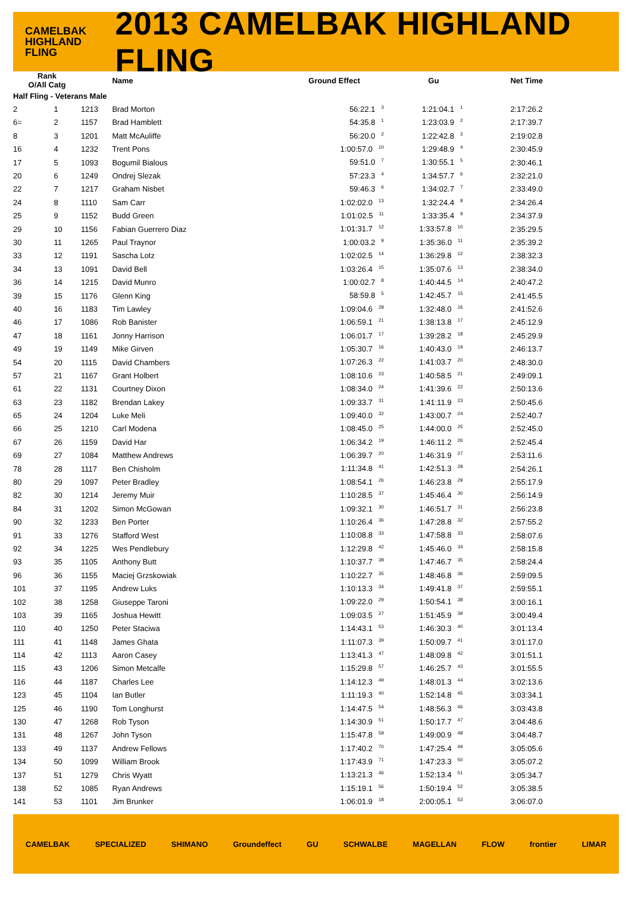CAMELBAK
HIGHLAND
FLING
2013 CAMELBAK HIGHLAND FLING
| Rank O/All Catg | | | Name | Ground Effect | Gu | Net Time |
| --- | --- | --- | --- | --- | --- | --- |
| Half Fling - Veterans Male | | | | | | |
| 2 | 1 | 1213 | Brad Morton | 56:22.1<sup>3</sup> | 1:21:04.1<sup>1</sup> | 2:17:26.2 |
| 6= | 2 | 1157 | Brad Hamblett | 54:35.8<sup>1</sup> | 1:23:03.9<sup>2</sup> | 2:17:39.7 |
| 8 | 3 | 1201 | Matt McAuliffe | 56:20.0<sup>2</sup> | 1:22:42.8<sup>3</sup> | 2:19:02.8 |
| 16 | 4 | 1232 | Trent Pons | 1:00:57.0<sup>10</sup> | 1:29:48.9<sup>4</sup> | 2:30:45.9 |
| 17 | 5 | 1093 | Bogumil Bialous | 59:51.0<sup>7</sup> | 1:30:55.1<sup>5</sup> | 2:30:46.1 |
| 20 | 6 | 1249 | Ondrej Slezak | 57:23.3<sup>4</sup> | 1:34:57.7<sup>6</sup> | 2:32:21.0 |
| 22 | 7 | 1217 | Graham Nisbet | 59:46.3<sup>6</sup> | 1:34:02.7<sup>7</sup> | 2:33:49.0 |
| 24 | 8 | 1110 | Sam Carr | 1:02:02.0<sup>13</sup> | 1:32:24.4<sup>8</sup> | 2:34:26.4 |
| 25 | 9 | 1152 | Budd Green | 1:01:02.5<sup>11</sup> | 1:33:35.4<sup>9</sup> | 2:34:37.9 |
| 29 | 10 | 1156 | Fabian Guerrero Diaz | 1:01:31.7<sup>12</sup> | 1:33:57.8<sup>10</sup> | 2:35:29.5 |
| 30 | 11 | 1265 | Paul Traynor | 1:00:03.2<sup>9</sup> | 1:35:36.0<sup>11</sup> | 2:35:39.2 |
| 33 | 12 | 1191 | Sascha Lotz | 1:02:02.5<sup>14</sup> | 1:36:29.8<sup>12</sup> | 2:38:32.3 |
| 34 | 13 | 1091 | David Bell | 1:03:26.4<sup>15</sup> | 1:35:07.6<sup>13</sup> | 2:38:34.0 |
| 36 | 14 | 1215 | David Munro | 1:00:02.7<sup>8</sup> | 1:40:44.5<sup>14</sup> | 2:40:47.2 |
| 39 | 15 | 1176 | Glenn King | 58:59.8<sup>5</sup> | 1:42:45.7<sup>15</sup> | 2:41:45.5 |
| 40 | 16 | 1183 | Tim Lawley | 1:09:04.6<sup>28</sup> | 1:32:48.0<sup>16</sup> | 2:41:52.6 |
| 46 | 17 | 1086 | Rob Banister | 1:06:59.1<sup>21</sup> | 1:38:13.8<sup>17</sup> | 2:45:12.9 |
| 47 | 18 | 1161 | Jonny Harrison | 1:06:01.7<sup>17</sup> | 1:39:28.2<sup>18</sup> | 2:45:29.9 |
| 49 | 19 | 1149 | Mike Girven | 1:05:30.7<sup>16</sup> | 1:40:43.0<sup>19</sup> | 2:46:13.7 |
| 54 | 20 | 1115 | David Chambers | 1:07:26.3<sup>22</sup> | 1:41:03.7<sup>20</sup> | 2:48:30.0 |
| 57 | 21 | 1167 | Grant Holbert | 1:08:10.6<sup>23</sup> | 1:40:58.5<sup>21</sup> | 2:49:09.1 |
| 61 | 22 | 1131 | Courtney Dixon | 1:08:34.0<sup>24</sup> | 1:41:39.6<sup>22</sup> | 2:50:13.6 |
| 63 | 23 | 1182 | Brendan Lakey | 1:09:33.7<sup>31</sup> | 1:41:11.9<sup>23</sup> | 2:50:45.6 |
| 65 | 24 | 1204 | Luke Meli | 1:09:40.0<sup>32</sup> | 1:43:00.7<sup>24</sup> | 2:52:40.7 |
| 66 | 25 | 1210 | Carl Modena | 1:08:45.0<sup>25</sup> | 1:44:00.0<sup>25</sup> | 2:52:45.0 |
| 67 | 26 | 1159 | David Har | 1:06:34.2<sup>19</sup> | 1:46:11.2<sup>26</sup> | 2:52:45.4 |
| 69 | 27 | 1084 | Matthew Andrews | 1:06:39.7<sup>20</sup> | 1:46:31.9<sup>27</sup> | 2:53:11.6 |
| 78 | 28 | 1117 | Ben Chisholm | 1:11:34.8<sup>41</sup> | 1:42:51.3<sup>28</sup> | 2:54:26.1 |
| 80 | 29 | 1097 | Peter Bradley | 1:08:54.1<sup>26</sup> | 1:46:23.8<sup>29</sup> | 2:55:17.9 |
| 82 | 30 | 1214 | Jeremy Muir | 1:10:28.5<sup>37</sup> | 1:45:46.4<sup>30</sup> | 2:56:14.9 |
| 84 | 31 | 1202 | Simon McGowan | 1:09:32.1<sup>30</sup> | 1:46:51.7<sup>31</sup> | 2:56:23.8 |
| 90 | 32 | 1233 | Ben Porter | 1:10:26.4<sup>36</sup> | 1:47:28.8<sup>32</sup> | 2:57:55.2 |
| 91 | 33 | 1276 | Stafford West | 1:10:08.8<sup>33</sup> | 1:47:58.8<sup>33</sup> | 2:58:07.6 |
| 92 | 34 | 1225 | Wes Pendlebury | 1:12:29.8<sup>42</sup> | 1:45:46.0<sup>34</sup> | 2:58:15.8 |
| 93 | 35 | 1105 | Anthony Butt | 1:10:37.7<sup>38</sup> | 1:47:46.7<sup>35</sup> | 2:58:24.4 |
| 96 | 36 | 1155 | Maciej Grzskowiak | 1:10:22.7<sup>35</sup> | 1:48:46.8<sup>36</sup> | 2:59:09.5 |
| 101 | 37 | 1195 | Andrew Luks | 1:10:13.3<sup>34</sup> | 1:49:41.8<sup>37</sup> | 2:59:55.1 |
| 102 | 38 | 1258 | Giuseppe Taroni | 1:09:22.0<sup>29</sup> | 1:50:54.1<sup>38</sup> | 3:00:16.1 |
| 103 | 39 | 1165 | Joshua Hewitt | 1:09:03.5<sup>27</sup> | 1:51:45.9<sup>39</sup> | 3:00:49.4 |
| 110 | 40 | 1250 | Peter Staciwa | 1:14:43.1<sup>53</sup> | 1:46:30.3<sup>40</sup> | 3:01:13.4 |
| 111 | 41 | 1148 | James Ghata | 1:11:07.3<sup>39</sup> | 1:50:09.7<sup>41</sup> | 3:01:17.0 |
| 114 | 42 | 1113 | Aaron Casey | 1:13:41.3<sup>47</sup> | 1:48:09.8<sup>42</sup> | 3:01:51.1 |
| 115 | 43 | 1206 | Simon Metcalfe | 1:15:29.8<sup>57</sup> | 1:46:25.7<sup>43</sup> | 3:01:55.5 |
| 116 | 44 | 1187 | Charles Lee | 1:14:12.3<sup>49</sup> | 1:48:01.3<sup>44</sup> | 3:02:13.6 |
| 123 | 45 | 1104 | Ian Butler | 1:11:19.3<sup>40</sup> | 1:52:14.8<sup>45</sup> | 3:03:34.1 |
| 125 | 46 | 1190 | Tom Longhurst | 1:14:47.5<sup>54</sup> | 1:48:56.3<sup>46</sup> | 3:03:43.8 |
| 130 | 47 | 1268 | Rob Tyson | 1:14:30.9<sup>51</sup> | 1:50:17.7<sup>47</sup> | 3:04:48.6 |
| 131 | 48 | 1267 | John Tyson | 1:15:47.8<sup>59</sup> | 1:49:00.9<sup>48</sup> | 3:04:48.7 |
| 133 | 49 | 1137 | Andrew Fellows | 1:17:40.2<sup>70</sup> | 1:47:25.4<sup>49</sup> | 3:05:05.6 |
| 134 | 50 | 1099 | William Brook | 1:17:43.9<sup>71</sup> | 1:47:23.3<sup>50</sup> | 3:05:07.2 |
| 137 | 51 | 1279 | Chris Wyatt | 1:13:21.3<sup>46</sup> | 1:52:13.4<sup>51</sup> | 3:05:34.7 |
| 138 | 52 | 1085 | Ryan Andrews | 1:15:19.1<sup>56</sup> | 1:50:19.4<sup>52</sup> | 3:05:38.5 |
| 141 | 53 | 1101 | Jim Brunker | 1:06:01.9<sup>18</sup> | 2:00:05.1<sup>53</sup> | 3:06:07.0 |
CAMELBAK SPECIALIZED SHIMANO Groundeffect GU SCHWALBE MAGELLAN FLOW frontier LIMAR